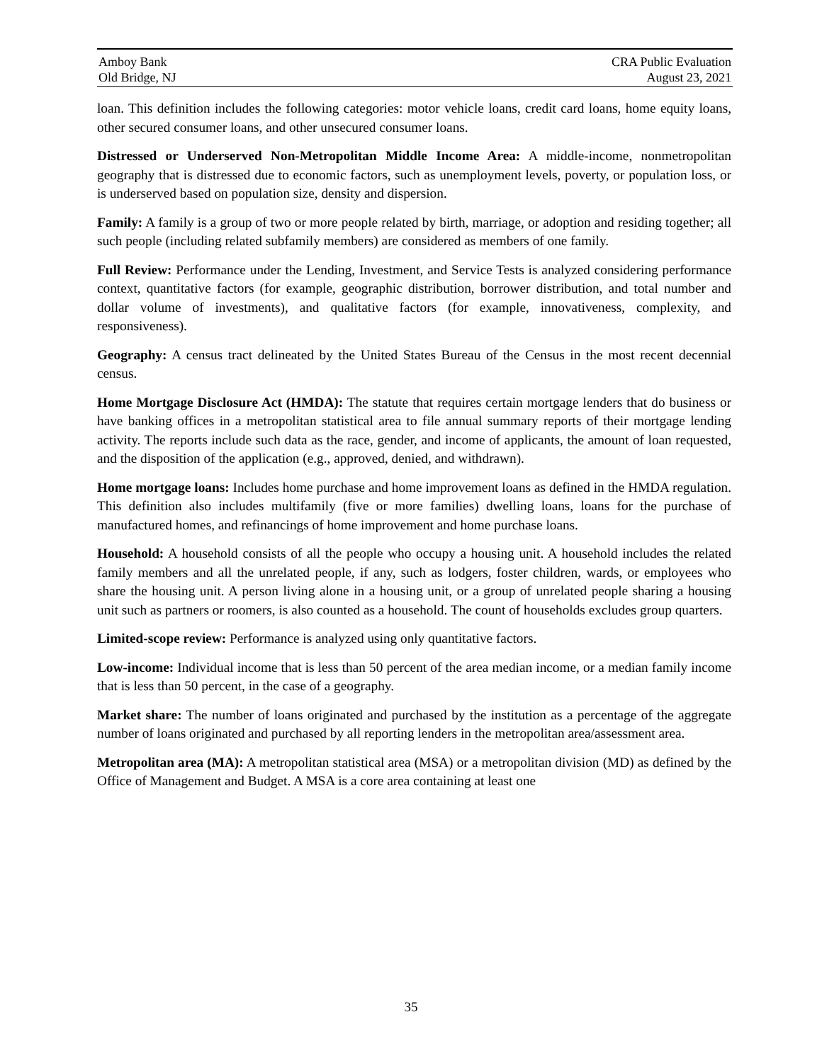Amboy Bank CRA Public Evaluation
Old Bridge, NJ August 23, 2021
loan. This definition includes the following categories: motor vehicle loans, credit card loans, home equity loans, other secured consumer loans, and other unsecured consumer loans.
Distressed or Underserved Non-Metropolitan Middle Income Area: A middle-income, nonmetropolitan geography that is distressed due to economic factors, such as unemployment levels, poverty, or population loss, or is underserved based on population size, density and dispersion.
Family: A family is a group of two or more people related by birth, marriage, or adoption and residing together; all such people (including related subfamily members) are considered as members of one family.
Full Review: Performance under the Lending, Investment, and Service Tests is analyzed considering performance context, quantitative factors (for example, geographic distribution, borrower distribution, and total number and dollar volume of investments), and qualitative factors (for example, innovativeness, complexity, and responsiveness).
Geography: A census tract delineated by the United States Bureau of the Census in the most recent decennial census.
Home Mortgage Disclosure Act (HMDA): The statute that requires certain mortgage lenders that do business or have banking offices in a metropolitan statistical area to file annual summary reports of their mortgage lending activity. The reports include such data as the race, gender, and income of applicants, the amount of loan requested, and the disposition of the application (e.g., approved, denied, and withdrawn).
Home mortgage loans: Includes home purchase and home improvement loans as defined in the HMDA regulation. This definition also includes multifamily (five or more families) dwelling loans, loans for the purchase of manufactured homes, and refinancings of home improvement and home purchase loans.
Household: A household consists of all the people who occupy a housing unit. A household includes the related family members and all the unrelated people, if any, such as lodgers, foster children, wards, or employees who share the housing unit. A person living alone in a housing unit, or a group of unrelated people sharing a housing unit such as partners or roomers, is also counted as a household. The count of households excludes group quarters.
Limited-scope review: Performance is analyzed using only quantitative factors.
Low-income: Individual income that is less than 50 percent of the area median income, or a median family income that is less than 50 percent, in the case of a geography.
Market share: The number of loans originated and purchased by the institution as a percentage of the aggregate number of loans originated and purchased by all reporting lenders in the metropolitan area/assessment area.
Metropolitan area (MA): A metropolitan statistical area (MSA) or a metropolitan division (MD) as defined by the Office of Management and Budget. A MSA is a core area containing at least one
35